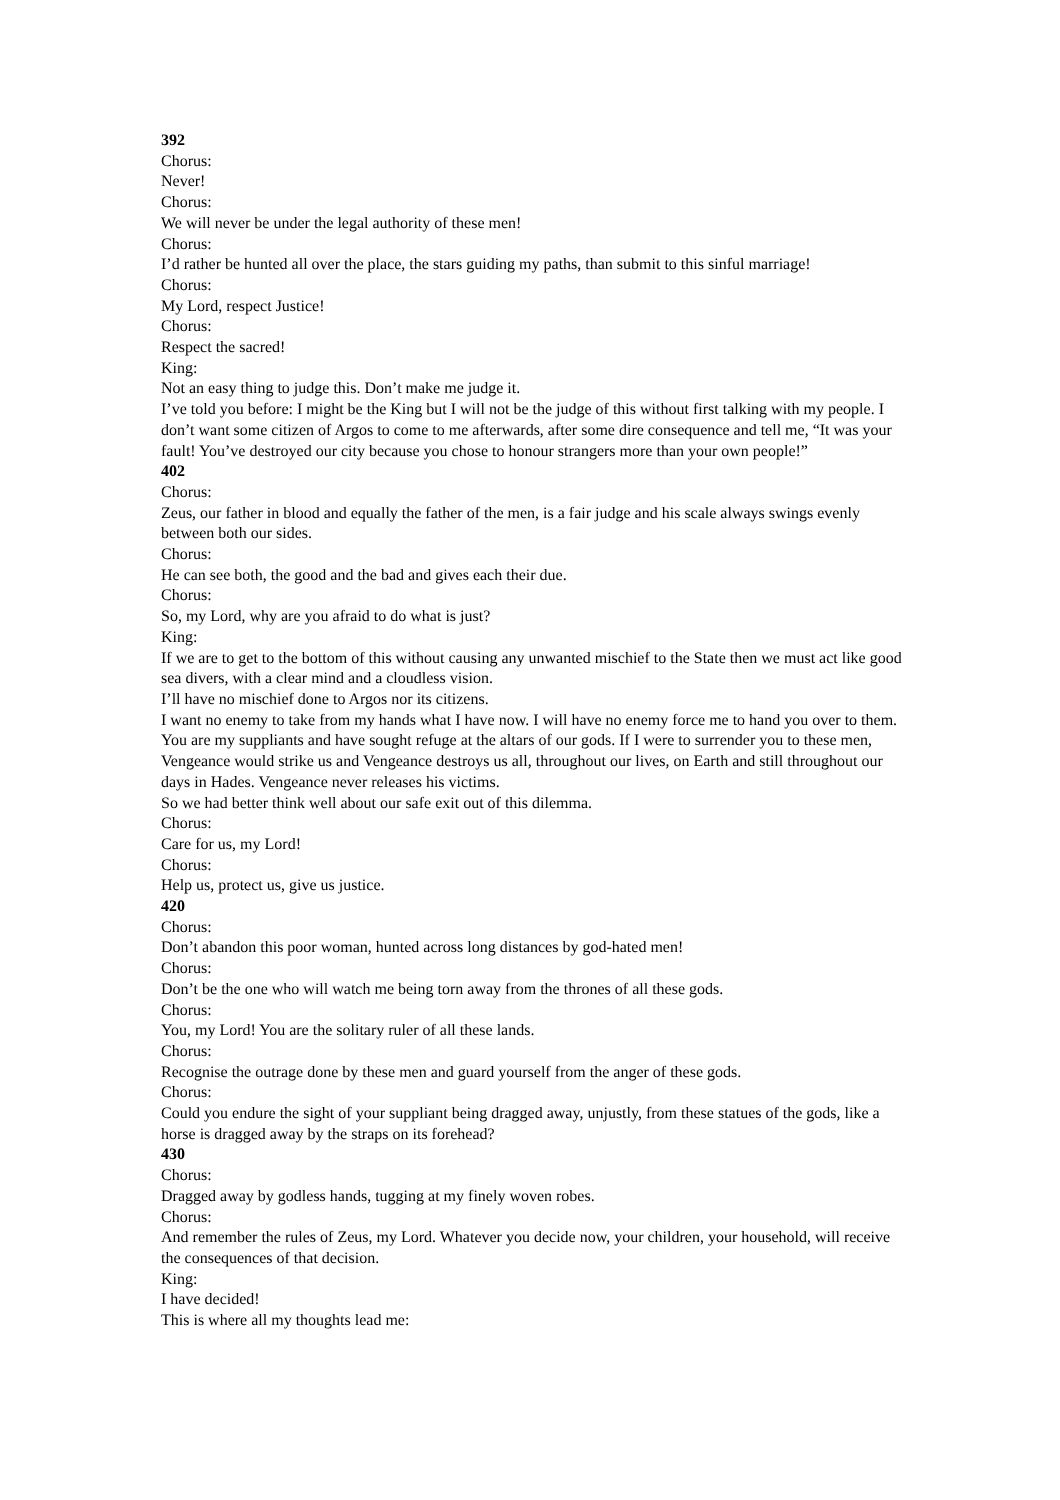392
Chorus:
Never!
Chorus:
We will never be under the legal authority of these men!
Chorus:
I’d rather be hunted all over the place, the stars guiding my paths, than submit to this sinful marriage!
Chorus:
My Lord, respect Justice!
Chorus:
Respect the sacred!
King:
Not an easy thing to judge this. Don’t make me judge it.
I’ve told you before: I might be the King but I will not be the judge of this without first talking with my people. I don’t want some citizen of Argos to come to me afterwards, after some dire consequence and tell me, “It was your fault! You’ve destroyed our city because you chose to honour strangers more than your own people!”
402
Chorus:
Zeus, our father in blood and equally the father of the men, is a fair judge and his scale always swings evenly between both our sides.
Chorus:
He can see both, the good and the bad and gives each their due.
Chorus:
So, my Lord, why are you afraid to do what is just?
King:
If we are to get to the bottom of this without causing any unwanted mischief to the State then we must act like good sea divers, with a clear mind and a cloudless vision.
I’ll have no mischief done to Argos nor its citizens.
I want no enemy to take from my hands what I have now. I will have no enemy force me to hand you over to them.
You are my suppliants and have sought refuge at the altars of our gods. If I were to surrender you to these men, Vengeance would strike us and Vengeance destroys us all, throughout our lives, on Earth and still throughout our days in Hades. Vengeance never releases his victims.
So we had better think well about our safe exit out of this dilemma.
Chorus:
Care for us, my Lord!
Chorus:
Help us, protect us, give us justice.
420
Chorus:
Don’t abandon this poor woman, hunted across long distances by god-hated men!
Chorus:
Don’t be the one who will watch me being torn away from the thrones of all these gods.
Chorus:
You, my Lord! You are the solitary ruler of all these lands.
Chorus:
Recognise the outrage done by these men and guard yourself from the anger of these gods.
Chorus:
Could you endure the sight of your suppliant being dragged away, unjustly, from these statues of the gods, like a horse is dragged away by the straps on its forehead?
430
Chorus:
Dragged away by godless hands, tugging at my finely woven robes.
Chorus:
And remember the rules of Zeus, my Lord. Whatever you decide now, your children, your household, will receive the consequences of that decision.
King:
I have decided!
This is where all my thoughts lead me: